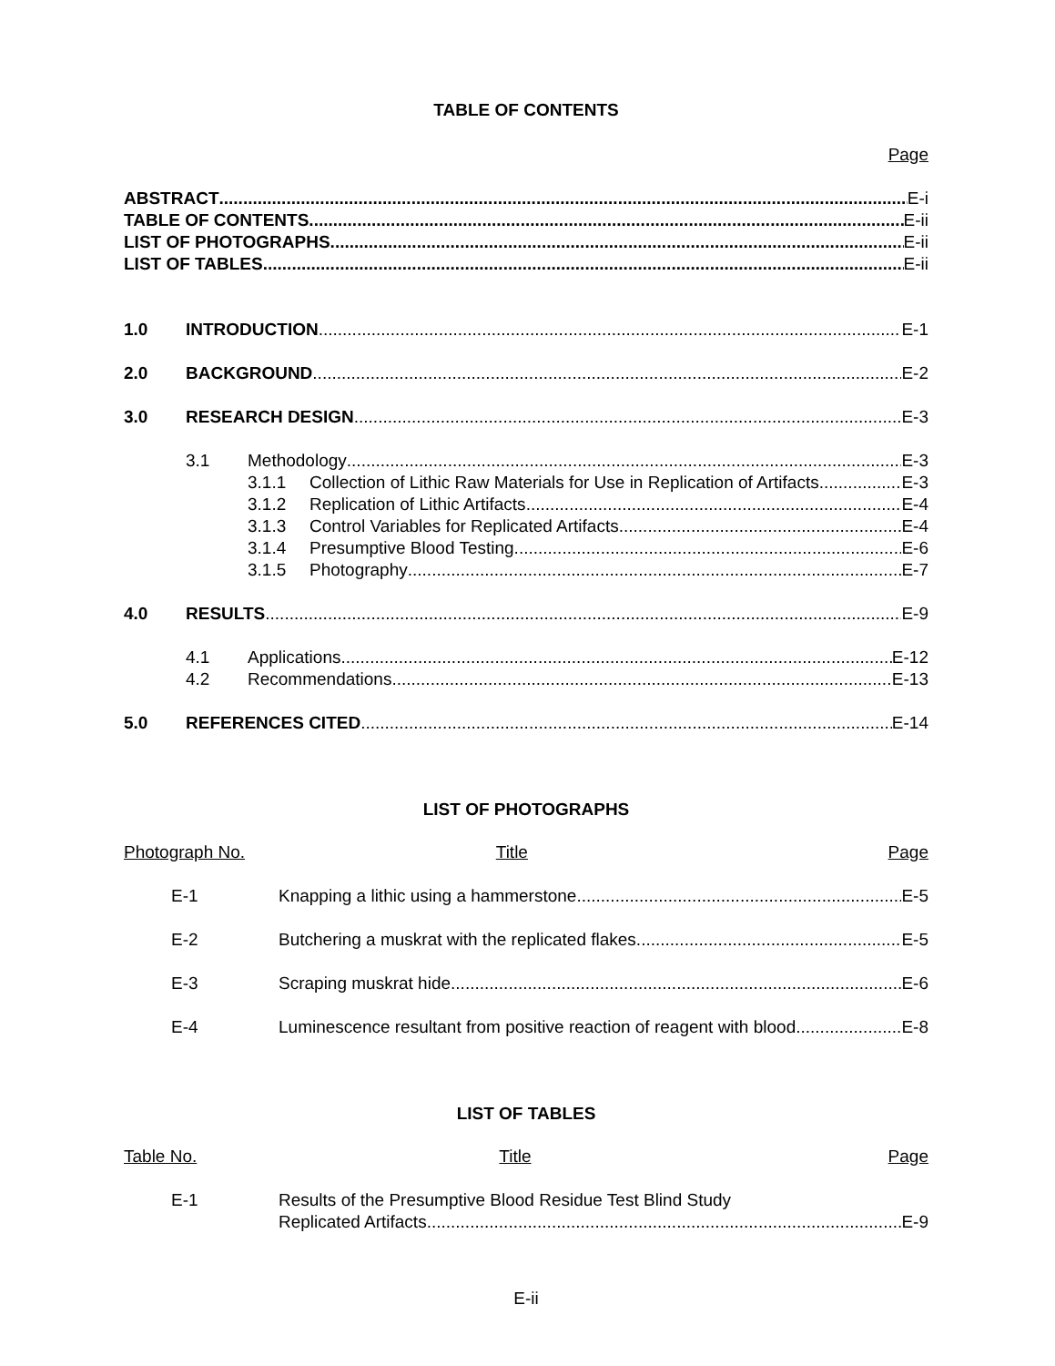TABLE OF CONTENTS
Page
ABSTRACT E-i
TABLE OF CONTENTS E-ii
LIST OF PHOTOGRAPHS E-ii
LIST OF TABLES E-ii
1.0 INTRODUCTION E-1
2.0 BACKGROUND E-2
3.0 RESEARCH DESIGN E-3
3.1 Methodology E-3
3.1.1 Collection of Lithic Raw Materials for Use in Replication of Artifacts E-3
3.1.2 Replication of Lithic Artifacts E-4
3.1.3 Control Variables for Replicated Artifacts E-4
3.1.4 Presumptive Blood Testing E-6
3.1.5 Photography E-7
4.0 RESULTS E-9
4.1 Applications E-12
4.2 Recommendations E-13
5.0 REFERENCES CITED E-14
LIST OF PHOTOGRAPHS
Photograph No. Title Page
E-1 Knapping a lithic using a hammerstone E-5
E-2 Butchering a muskrat with the replicated flakes E-5
E-3 Scraping muskrat hide E-6
E-4 Luminescence resultant from positive reaction of reagent with blood E-8
LIST OF TABLES
Table No. Title Page
E-1 Results of the Presumptive Blood Residue Test Blind Study
Replicated Artifacts E-9
E-ii